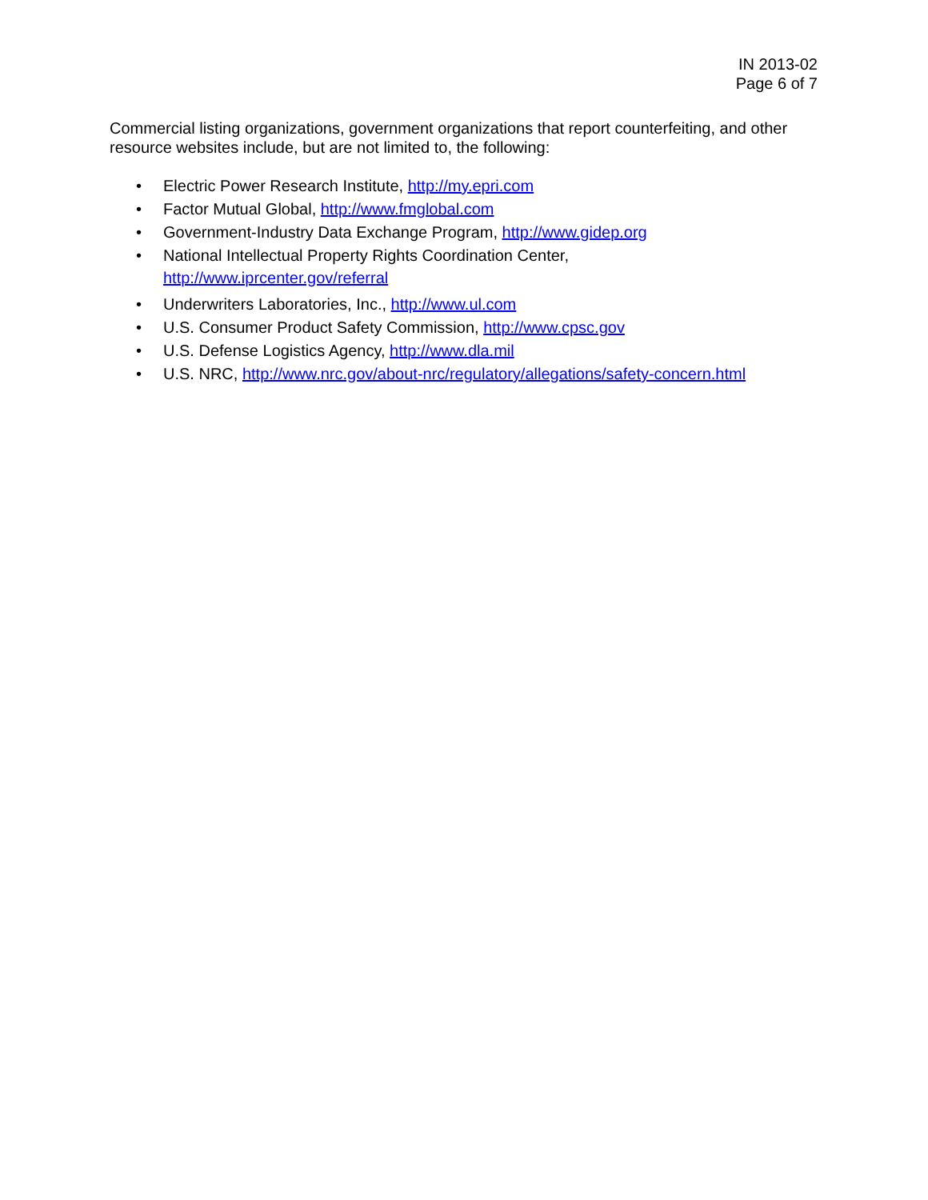IN 2013-02
Page 6 of 7
Commercial listing organizations, government organizations that report counterfeiting, and other resource websites include, but are not limited to, the following:
• Electric Power Research Institute, http://my.epri.com
• Factor Mutual Global, http://www.fmglobal.com
• Government-Industry Data Exchange Program, http://www.gidep.org
• National Intellectual Property Rights Coordination Center,
http://www.iprcenter.gov/referral
• Underwriters Laboratories, Inc., http://www.ul.com
• U.S. Consumer Product Safety Commission, http://www.cpsc.gov
• U.S. Defense Logistics Agency, http://www.dla.mil
• U.S. NRC, http://www.nrc.gov/about-nrc/regulatory/allegations/safety-concern.html